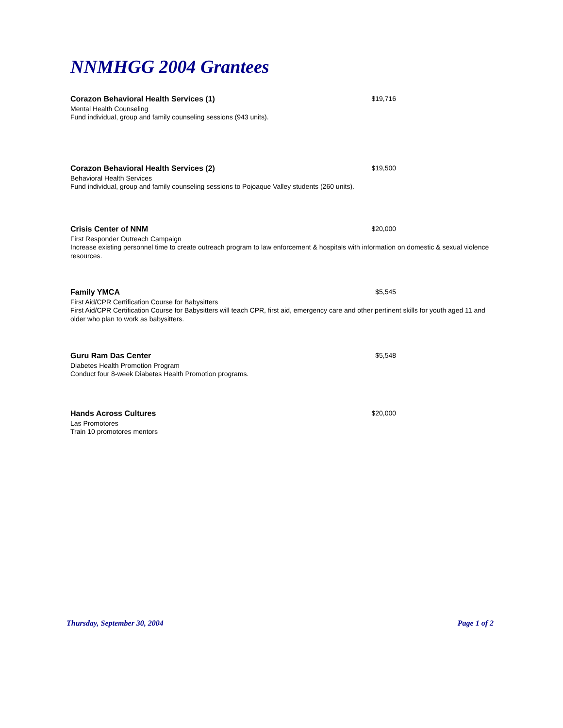NNMHGG 2004 Grantees
Corazon Behavioral Health Services (1) $19,716
Mental Health Counseling
Fund individual, group and family counseling sessions (943 units).
Corazon Behavioral Health Services (2) $19,500
Behavioral Health Services
Fund individual, group and family counseling sessions to Pojoaque Valley students (260 units).
Crisis Center of NNM $20,000
First Responder Outreach Campaign
Increase existing personnel time to create outreach program to law enforcement & hospitals with information on domestic & sexual violence resources.
Family YMCA $5,545
First Aid/CPR Certification Course for Babysitters
First Aid/CPR Certification Course for Babysitters will teach CPR, first aid, emergency care and other pertinent skills for youth aged 11 and older who plan to work as babysitters.
Guru Ram Das Center $5,548
Diabetes Health Promotion Program
Conduct four 8-week Diabetes Health Promotion programs.
Hands Across Cultures $20,000
Las Promotores
Train 10 promotores mentors
Thursday, September 30, 2004 Page 1 of 2